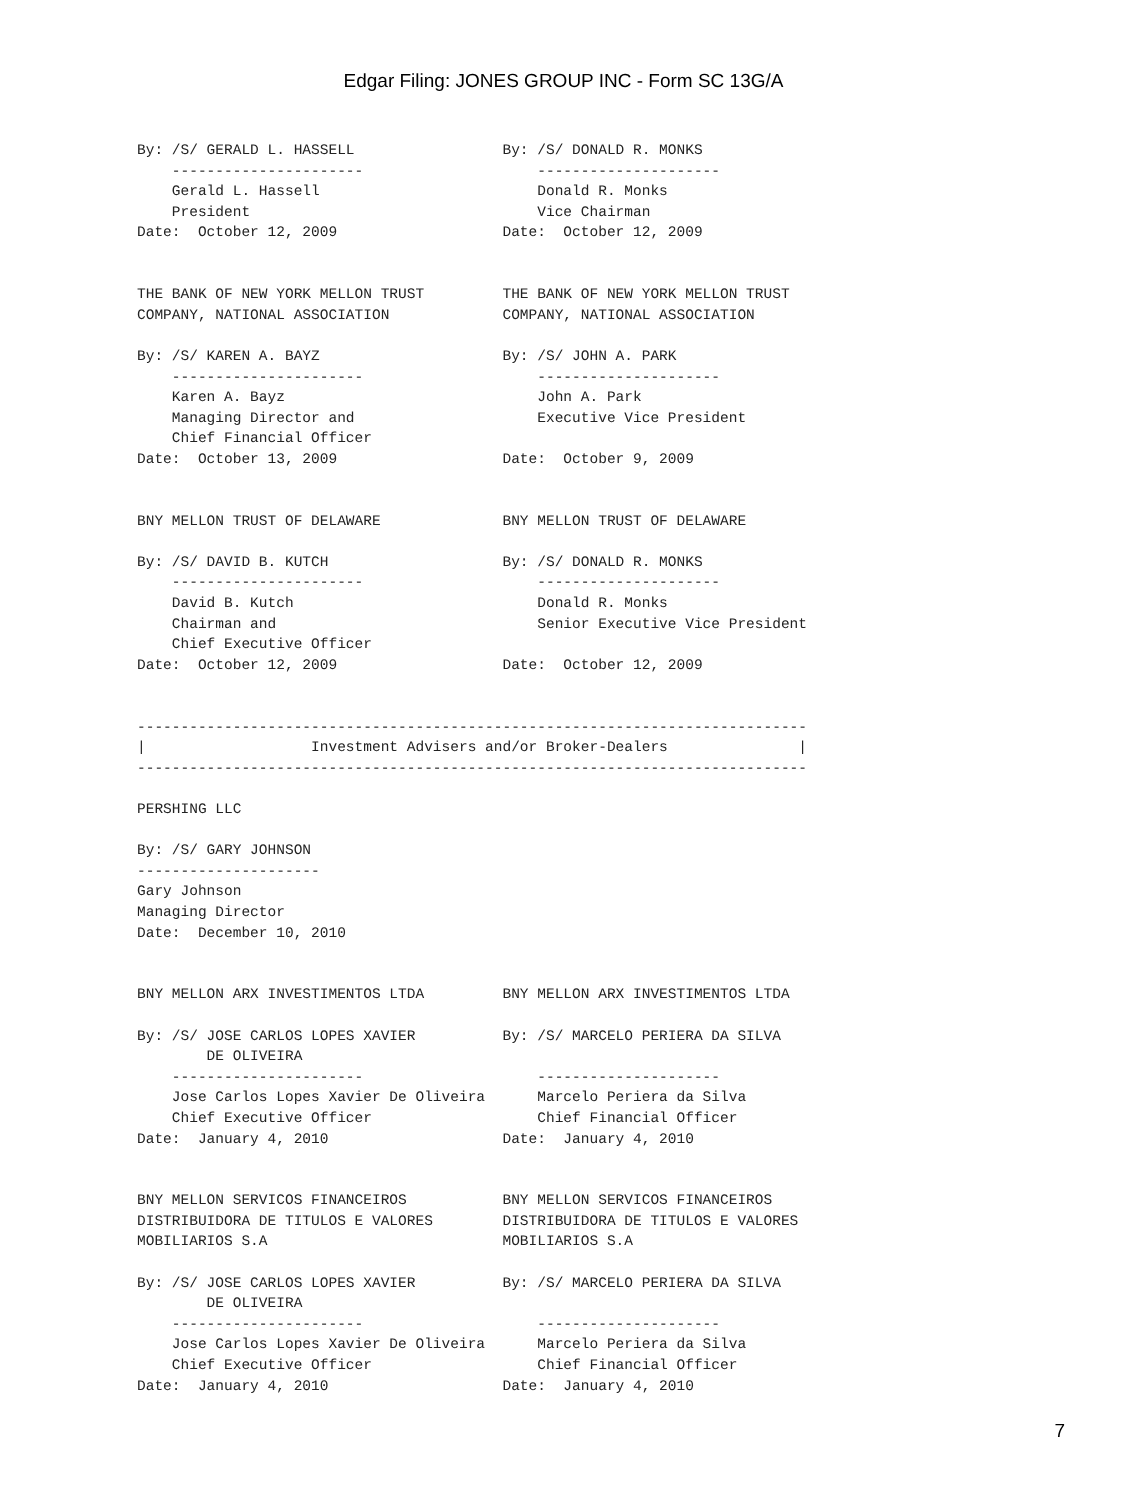Edgar Filing: JONES GROUP INC - Form SC 13G/A
By: /S/ GERALD L. HASSELL                 By: /S/ DONALD R. MONKS
    ----------------------                    ---------------------
    Gerald L. Hassell                         Donald R. Monks
    President                                 Vice Chairman
Date:  October 12, 2009                   Date:  October 12, 2009


THE BANK OF NEW YORK MELLON TRUST         THE BANK OF NEW YORK MELLON TRUST
COMPANY, NATIONAL ASSOCIATION             COMPANY, NATIONAL ASSOCIATION

By: /S/ KAREN A. BAYZ                     By: /S/ JOHN A. PARK
    ----------------------                    ---------------------
    Karen A. Bayz                             John A. Park
    Managing Director and                     Executive Vice President
    Chief Financial Officer
Date:  October 13, 2009                   Date:  October 9, 2009


BNY MELLON TRUST OF DELAWARE              BNY MELLON TRUST OF DELAWARE

By: /S/ DAVID B. KUTCH                    By: /S/ DONALD R. MONKS
    ----------------------                    ---------------------
    David B. Kutch                            Donald R. Monks
    Chairman and                              Senior Executive Vice President
    Chief Executive Officer
Date:  October 12, 2009                   Date:  October 12, 2009


-----------------------------------------------------------------------------
|                   Investment Advisers and/or Broker-Dealers               |
-----------------------------------------------------------------------------

PERSHING LLC

By: /S/ GARY JOHNSON
---------------------
Gary Johnson
Managing Director
Date:  December 10, 2010


BNY MELLON ARX INVESTIMENTOS LTDA         BNY MELLON ARX INVESTIMENTOS LTDA

By: /S/ JOSE CARLOS LOPES XAVIER          By: /S/ MARCELO PERIERA DA SILVA
        DE OLIVEIRA
    ----------------------                    ---------------------
    Jose Carlos Lopes Xavier De Oliveira      Marcelo Periera da Silva
    Chief Executive Officer                   Chief Financial Officer
Date:  January 4, 2010                    Date:  January 4, 2010


BNY MELLON SERVICOS FINANCEIROS           BNY MELLON SERVICOS FINANCEIROS
DISTRIBUIDORA DE TITULOS E VALORES        DISTRIBUIDORA DE TITULOS E VALORES
MOBILIARIOS S.A                           MOBILIARIOS S.A

By: /S/ JOSE CARLOS LOPES XAVIER          By: /S/ MARCELO PERIERA DA SILVA
        DE OLIVEIRA
    ----------------------                    ---------------------
    Jose Carlos Lopes Xavier De Oliveira      Marcelo Periera da Silva
    Chief Executive Officer                   Chief Financial Officer
Date:  January 4, 2010                    Date:  January 4, 2010
7